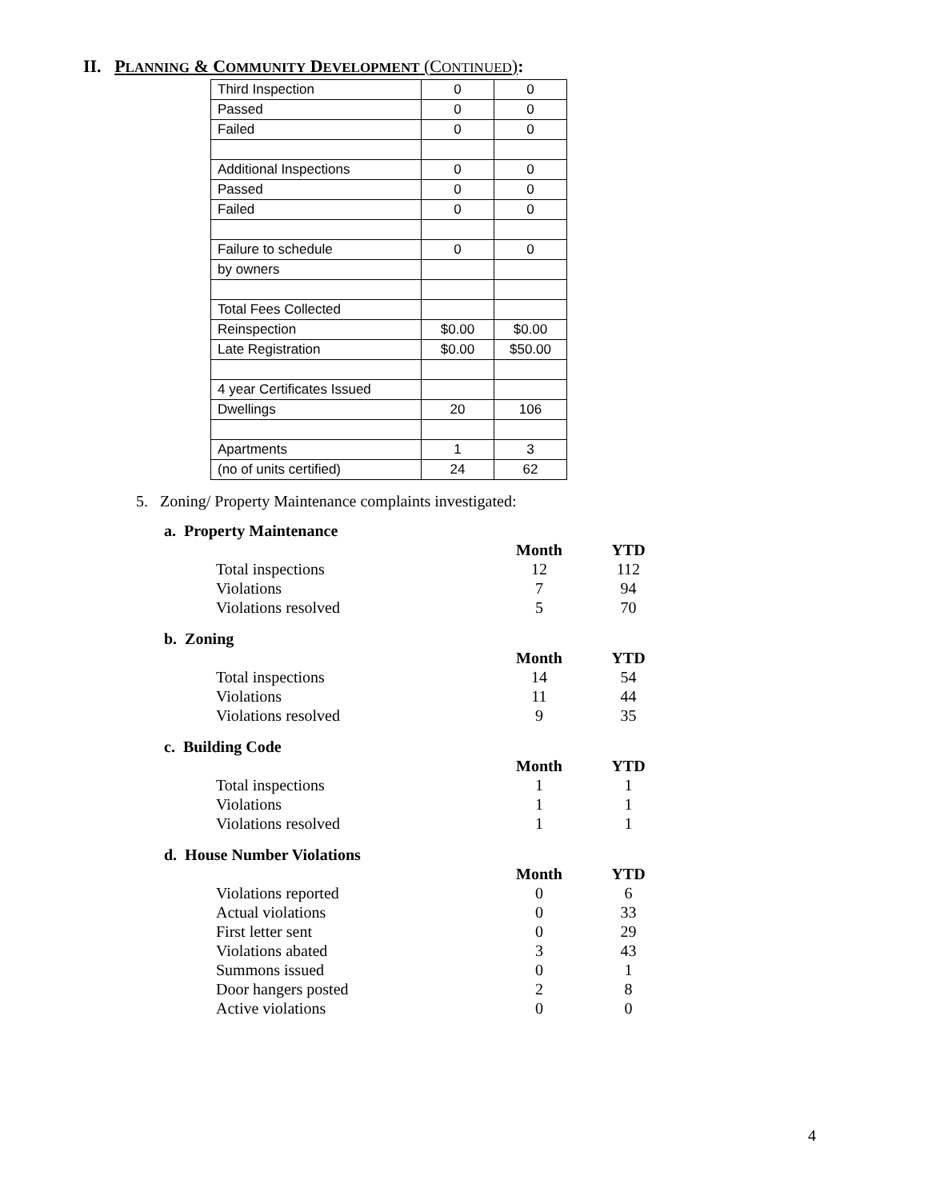II. PLANNING & COMMUNITY DEVELOPMENT (CONTINUED):
| Third Inspection | 0 | 0 |
| Passed | 0 | 0 |
| Failed | 0 | 0 |
| Additional Inspections | 0 | 0 |
| Passed | 0 | 0 |
| Failed | 0 | 0 |
| Failure to schedule | 0 | 0 |
| by owners | | |
| Total Fees Collected | | |
| Reinspection | $0.00 | $0.00 |
| Late Registration | $0.00 | $50.00 |
| 4 year Certificates Issued | | |
| Dwellings | 20 | 106 |
| Apartments | 1 | 3 |
| (no of units certified) | 24 | 62 |
5. Zoning/ Property Maintenance complaints investigated:
a. Property Maintenance
| | Month | YTD |
| --- | --- | --- |
| Total inspections | 12 | 112 |
| Violations | 7 | 94 |
| Violations resolved | 5 | 70 |
b. Zoning
| | Month | YTD |
| --- | --- | --- |
| Total inspections | 14 | 54 |
| Violations | 11 | 44 |
| Violations resolved | 9 | 35 |
c. Building Code
| | Month | YTD |
| --- | --- | --- |
| Total inspections | 1 | 1 |
| Violations | 1 | 1 |
| Violations resolved | 1 | 1 |
d. House Number Violations
| | Month | YTD |
| --- | --- | --- |
| Violations reported | 0 | 6 |
| Actual violations | 0 | 33 |
| First letter sent | 0 | 29 |
| Violations abated | 3 | 43 |
| Summons issued | 0 | 1 |
| Door hangers posted | 2 | 8 |
| Active violations | 0 | 0 |
4